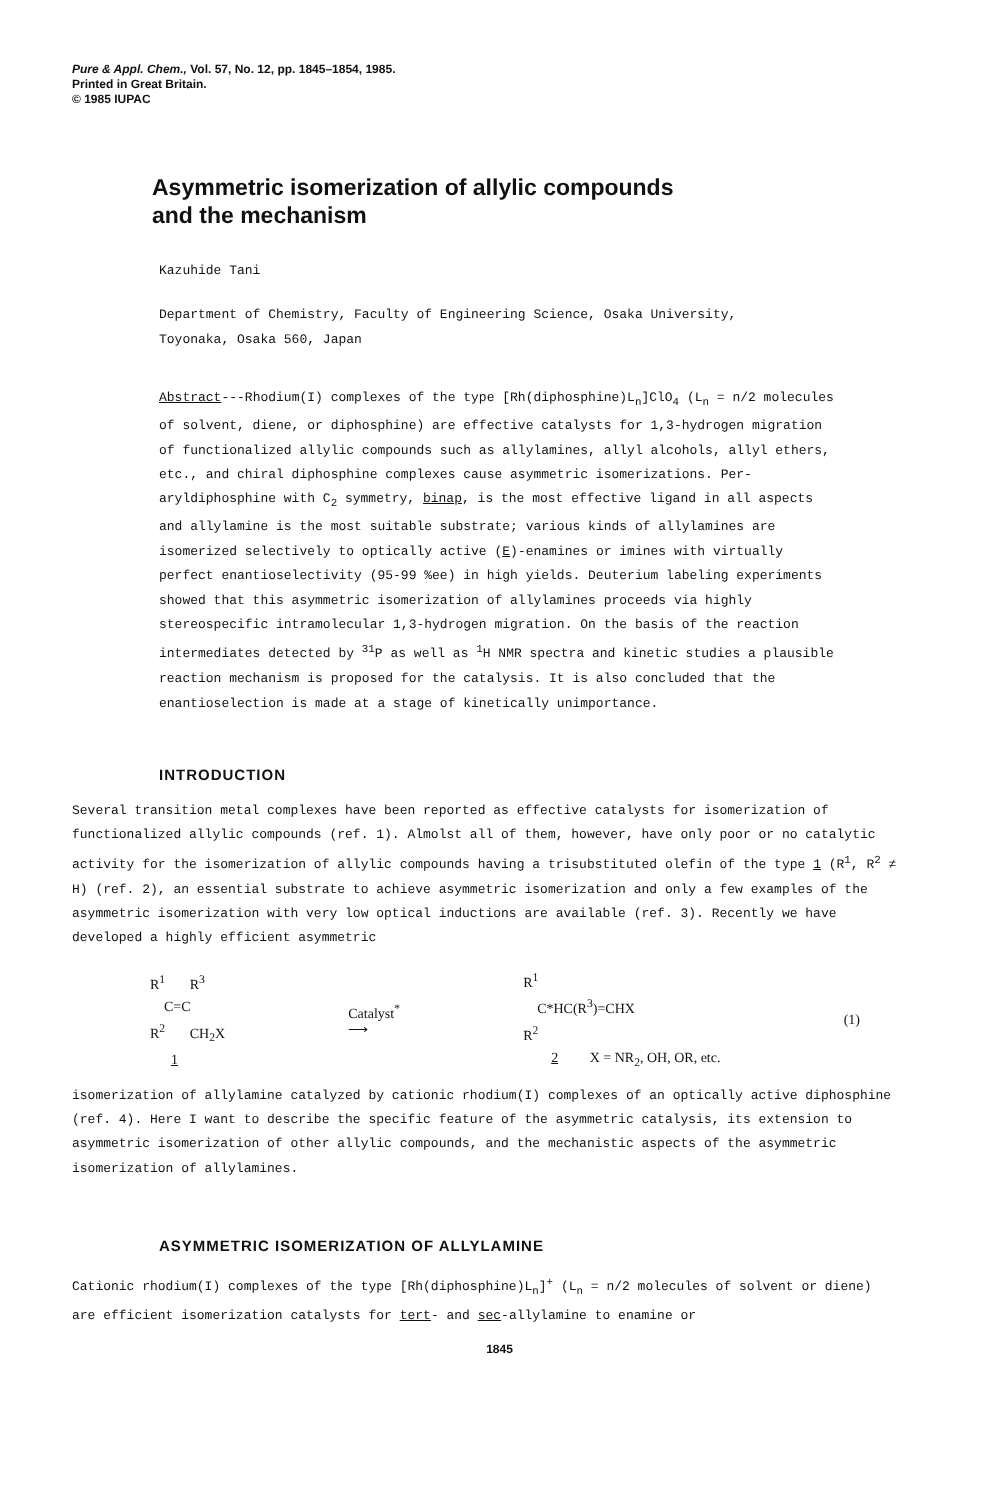Pure & Appl. Chem., Vol. 57, No. 12, pp. 1845–1854, 1985.
Printed in Great Britain.
© 1985 IUPAC
Asymmetric isomerization of allylic compounds
and the mechanism
Kazuhide Tani
Department of Chemistry, Faculty of Engineering Science, Osaka University,
Toyonaka, Osaka 560, Japan
Abstract---Rhodium(I) complexes of the type [Rh(diphosphine)L<sub>n</sub>]ClO<sub>4</sub> (L<sub>n</sub> = n/2 molecules of solvent, diene, or diphosphine) are effective catalysts for 1,3-hydrogen migration of functionalized allylic compounds such as allylamines, allyl alcohols, allyl ethers, etc., and chiral diphosphine complexes cause asymmetric isomerizations. Per-aryldiphosphine with C<sub>2</sub> symmetry, binap, is the most effective ligand in all aspects and allylamine is the most suitable substrate; various kinds of allylamines are isomerized selectively to optically active (E)-enamines or imines with virtually perfect enantioselectivity (95-99 %ee) in high yields. Deuterium labeling experiments showed that this asymmetric isomerization of allylamines proceeds via highly stereospecific intramolecular 1,3-hydrogen migration. On the basis of the reaction intermediates detected by <sup>31</sup>P as well as <sup>1</sup>H NMR spectra and kinetic studies a plausible reaction mechanism is proposed for the catalysis. It is also concluded that the enantioselection is made at a stage of kinetically unimportance.
INTRODUCTION
Several transition metal complexes have been reported as effective catalysts for isomerization of functionalized allylic compounds (ref. 1). Almolst all of them, however, have only poor or no catalytic activity for the isomerization of allylic compounds having a trisubstituted olefin of the type 1 (R<sup>1</sup>, R<sup>2</sup> ≠ H) (ref. 2), an essential substrate to achieve asymmetric isomerization and only a few examples of the asymmetric isomerization with very low optical inductions are available (ref. 3). Recently we have developed a highly efficient asymmetric
R<sup>1</sup> R<sup>3</sup>
C=C
R<sup>2</sup> CH<sub>2</sub>X
1
Catalyst<sup>*</sup>
⟶
R<sup>1</sup>
C*HC(R<sup>3</sup>)=CHX
R<sup>2</sup>
2 X = NR<sub>2</sub>, OH, OR, etc.
(1)
isomerization of allylamine catalyzed by cationic rhodium(I) complexes of an optically active diphosphine (ref. 4). Here I want to describe the specific feature of the asymmetric catalysis, its extension to asymmetric isomerization of other allylic compounds, and the mechanistic aspects of the asymmetric isomerization of allylamines.
ASYMMETRIC ISOMERIZATION OF ALLYLAMINE
Cationic rhodium(I) complexes of the type [Rh(diphosphine)L<sub>n</sub>]<sup>+</sup> (L<sub>n</sub> = n/2 molecules of solvent or diene) are efficient isomerization catalysts for tert- and sec-allylamine to enamine or
1845